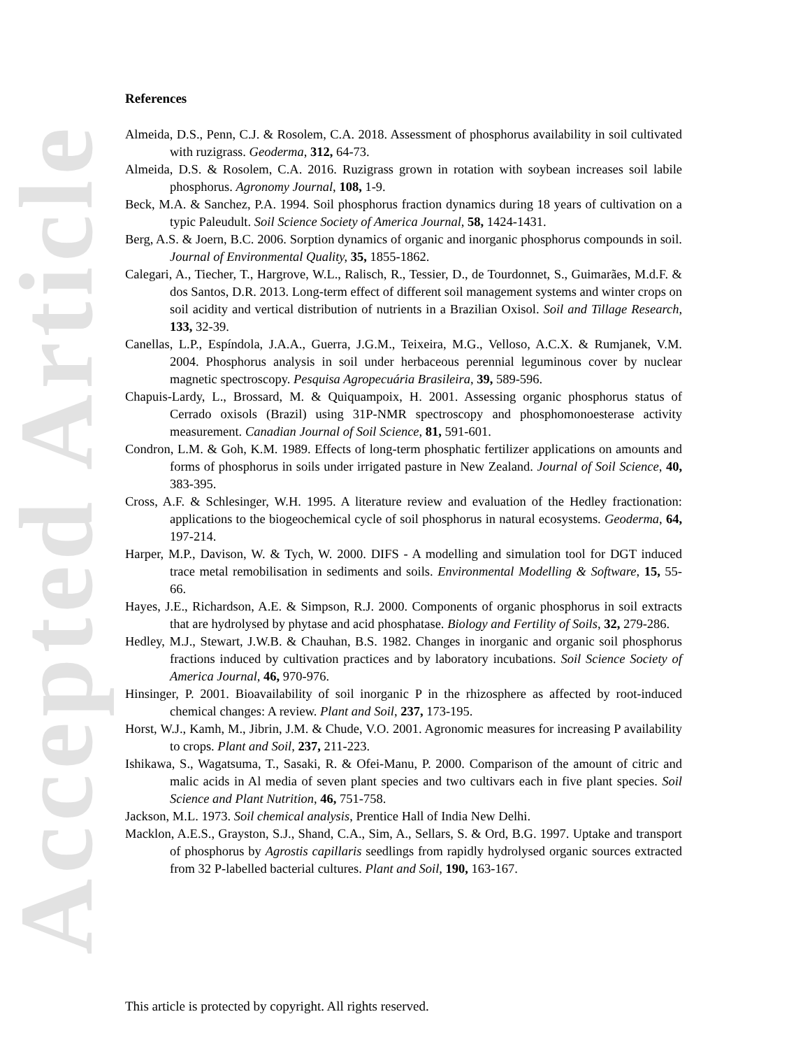Accepted Article
References
Almeida, D.S., Penn, C.J. & Rosolem, C.A. 2018. Assessment of phosphorus availability in soil cultivated with ruzigrass. Geoderma, 312, 64-73.
Almeida, D.S. & Rosolem, C.A. 2016. Ruzigrass grown in rotation with soybean increases soil labile phosphorus. Agronomy Journal, 108, 1-9.
Beck, M.A. & Sanchez, P.A. 1994. Soil phosphorus fraction dynamics during 18 years of cultivation on a typic Paleudult. Soil Science Society of America Journal, 58, 1424-1431.
Berg, A.S. & Joern, B.C. 2006. Sorption dynamics of organic and inorganic phosphorus compounds in soil. Journal of Environmental Quality, 35, 1855-1862.
Calegari, A., Tiecher, T., Hargrove, W.L., Ralisch, R., Tessier, D., de Tourdonnet, S., Guimarães, M.d.F. & dos Santos, D.R. 2013. Long-term effect of different soil management systems and winter crops on soil acidity and vertical distribution of nutrients in a Brazilian Oxisol. Soil and Tillage Research, 133, 32-39.
Canellas, L.P., Espíndola, J.A.A., Guerra, J.G.M., Teixeira, M.G., Velloso, A.C.X. & Rumjanek, V.M. 2004. Phosphorus analysis in soil under herbaceous perennial leguminous cover by nuclear magnetic spectroscopy. Pesquisa Agropecuária Brasileira, 39, 589-596.
Chapuis-Lardy, L., Brossard, M. & Quiquampoix, H. 2001. Assessing organic phosphorus status of Cerrado oxisols (Brazil) using 31P-NMR spectroscopy and phosphomonoesterase activity measurement. Canadian Journal of Soil Science, 81, 591-601.
Condron, L.M. & Goh, K.M. 1989. Effects of long-term phosphatic fertilizer applications on amounts and forms of phosphorus in soils under irrigated pasture in New Zealand. Journal of Soil Science, 40, 383-395.
Cross, A.F. & Schlesinger, W.H. 1995. A literature review and evaluation of the Hedley fractionation: applications to the biogeochemical cycle of soil phosphorus in natural ecosystems. Geoderma, 64, 197-214.
Harper, M.P., Davison, W. & Tych, W. 2000. DIFS - A modelling and simulation tool for DGT induced trace metal remobilisation in sediments and soils. Environmental Modelling & Software, 15, 55-66.
Hayes, J.E., Richardson, A.E. & Simpson, R.J. 2000. Components of organic phosphorus in soil extracts that are hydrolysed by phytase and acid phosphatase. Biology and Fertility of Soils, 32, 279-286.
Hedley, M.J., Stewart, J.W.B. & Chauhan, B.S. 1982. Changes in inorganic and organic soil phosphorus fractions induced by cultivation practices and by laboratory incubations. Soil Science Society of America Journal, 46, 970-976.
Hinsinger, P. 2001. Bioavailability of soil inorganic P in the rhizosphere as affected by root-induced chemical changes: A review. Plant and Soil, 237, 173-195.
Horst, W.J., Kamh, M., Jibrin, J.M. & Chude, V.O. 2001. Agronomic measures for increasing P availability to crops. Plant and Soil, 237, 211-223.
Ishikawa, S., Wagatsuma, T., Sasaki, R. & Ofei-Manu, P. 2000. Comparison of the amount of citric and malic acids in Al media of seven plant species and two cultivars each in five plant species. Soil Science and Plant Nutrition, 46, 751-758.
Jackson, M.L. 1973. Soil chemical analysis, Prentice Hall of India New Delhi.
Macklon, A.E.S., Grayston, S.J., Shand, C.A., Sim, A., Sellars, S. & Ord, B.G. 1997. Uptake and transport of phosphorus by Agrostis capillaris seedlings from rapidly hydrolysed organic sources extracted from 32 P-labelled bacterial cultures. Plant and Soil, 190, 163-167.
This article is protected by copyright. All rights reserved.